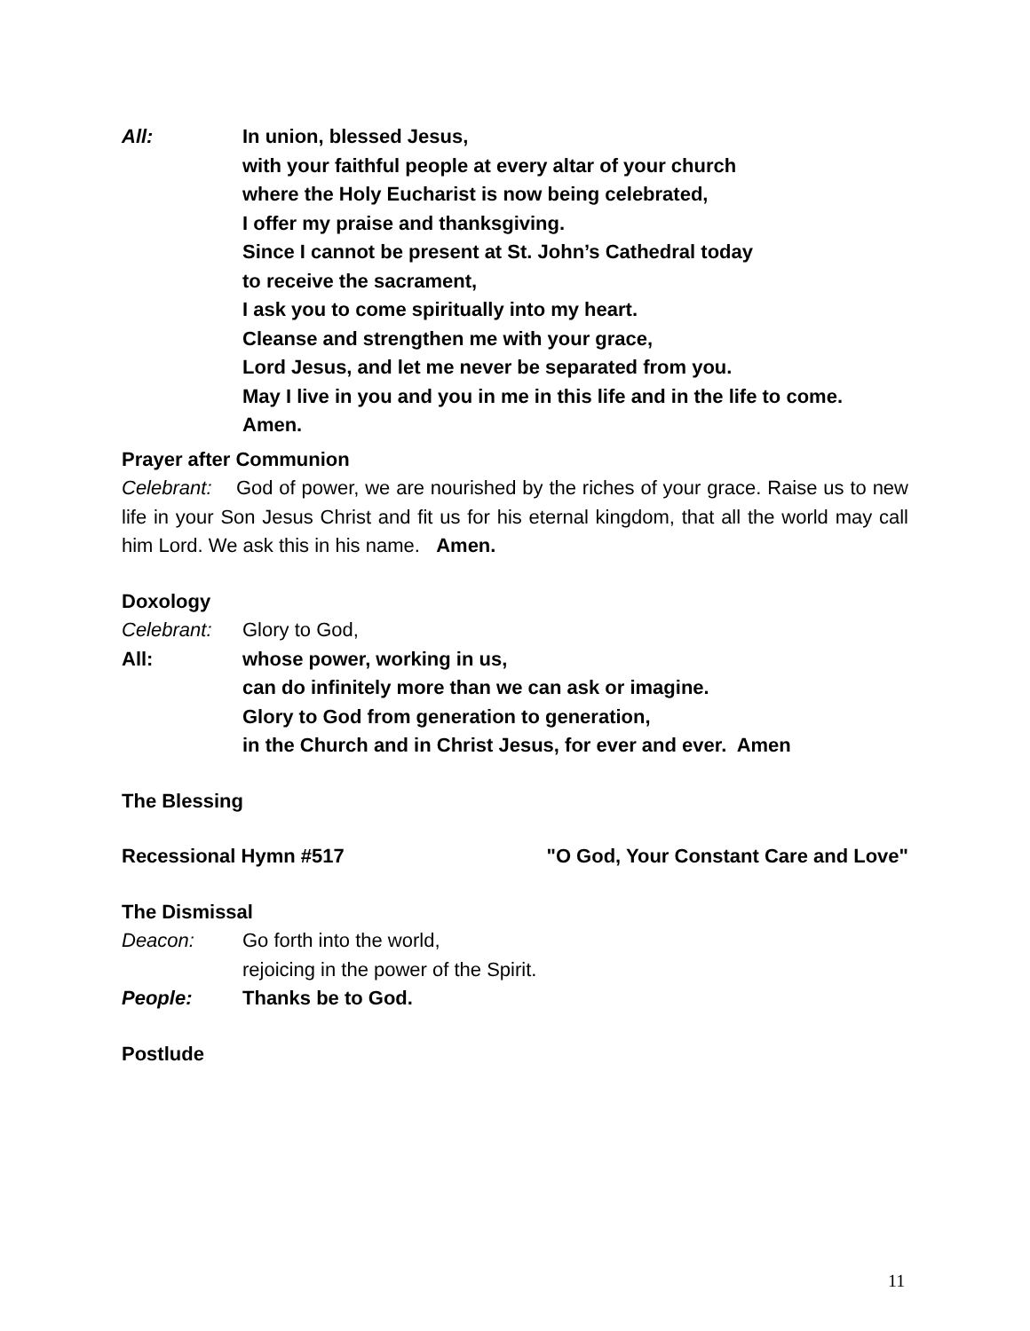All: In union, blessed Jesus,
with your faithful people at every altar of your church
where the Holy Eucharist is now being celebrated,
I offer my praise and thanksgiving.
Since I cannot be present at St. John’s Cathedral today
to receive the sacrament,
I ask you to come spiritually into my heart.
Cleanse and strengthen me with your grace,
Lord Jesus, and let me never be separated from you.
May I live in you and you in me in this life and in the life to come.
Amen.
Prayer after Communion
Celebrant: God of power, we are nourished by the riches of your grace. Raise us to new life in your Son Jesus Christ and fit us for his eternal kingdom, that all the world may call him Lord. We ask this in his name. Amen.
Doxology
Celebrant: Glory to God,
All: whose power, working in us,
can do infinitely more than we can ask or imagine.
Glory to God from generation to generation,
in the Church and in Christ Jesus, for ever and ever. Amen
The Blessing
Recessional Hymn #517 "O God, Your Constant Care and Love"
The Dismissal
Deacon: Go forth into the world,
rejoicing in the power of the Spirit.
People: Thanks be to God.
Postlude
11